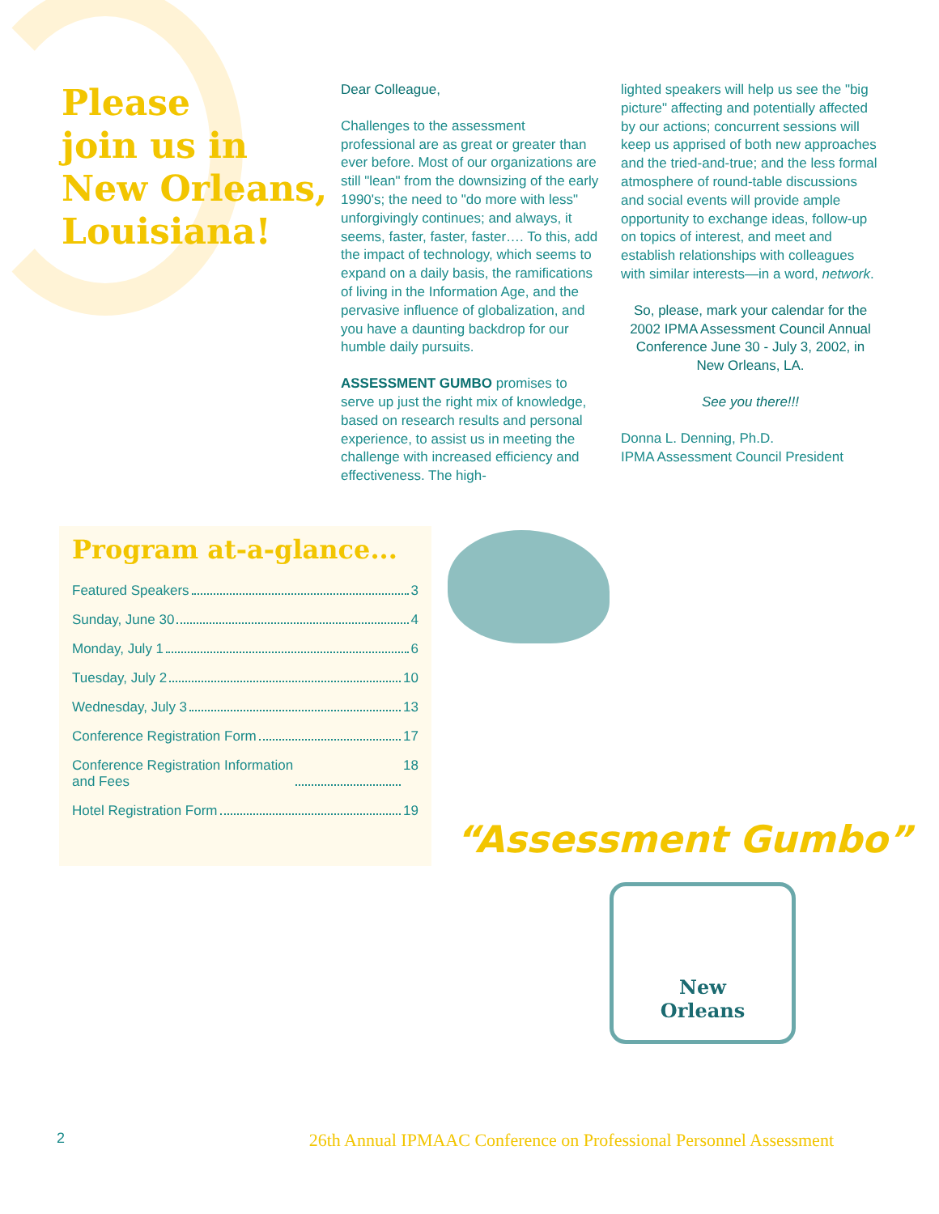Please
join us in
New Orleans,
Louisiana!
Dear Colleague,
Challenges to the assessment professional are as great or greater than ever before. Most of our organizations are still "lean" from the downsizing of the early 1990's; the need to "do more with less" unforgivingly continues; and always, it seems, faster, faster, faster…. To this, add the impact of technology, which seems to expand on a daily basis, the ramifications of living in the Information Age, and the pervasive influence of globalization, and you have a daunting backdrop for our humble daily pursuits.
ASSESSMENT GUMBO promises to serve up just the right mix of knowledge, based on research results and personal experience, to assist us in meeting the challenge with increased efficiency and effectiveness. The high-
lighted speakers will help us see the "big picture" affecting and potentially affected by our actions; concurrent sessions will keep us apprised of both new approaches and the tried-and-true; and the less formal atmosphere of round-table discussions and social events will provide ample opportunity to exchange ideas, follow-up on topics of interest, and meet and establish relationships with colleagues with similar interests—in a word, network.
So, please, mark your calendar for the 2002 IPMA Assessment Council Annual Conference June 30 - July 3, 2002, in New Orleans, LA.
See you there!!!
Donna L. Denning, Ph.D.
IPMA Assessment Council President
Program at-a-glance...
Featured Speakers 3
Sunday, June 30 4
Monday, July 1 6
Tuesday, July 2 10
Wednesday, July 3 13
Conference Registration Form 17
Conference Registration Information
and Fees 18
Hotel Registration Form 19
“Assessment Gumbo”
New
Orleans
2 26th Annual IPMAAC Conference on Professional Personnel Assessment